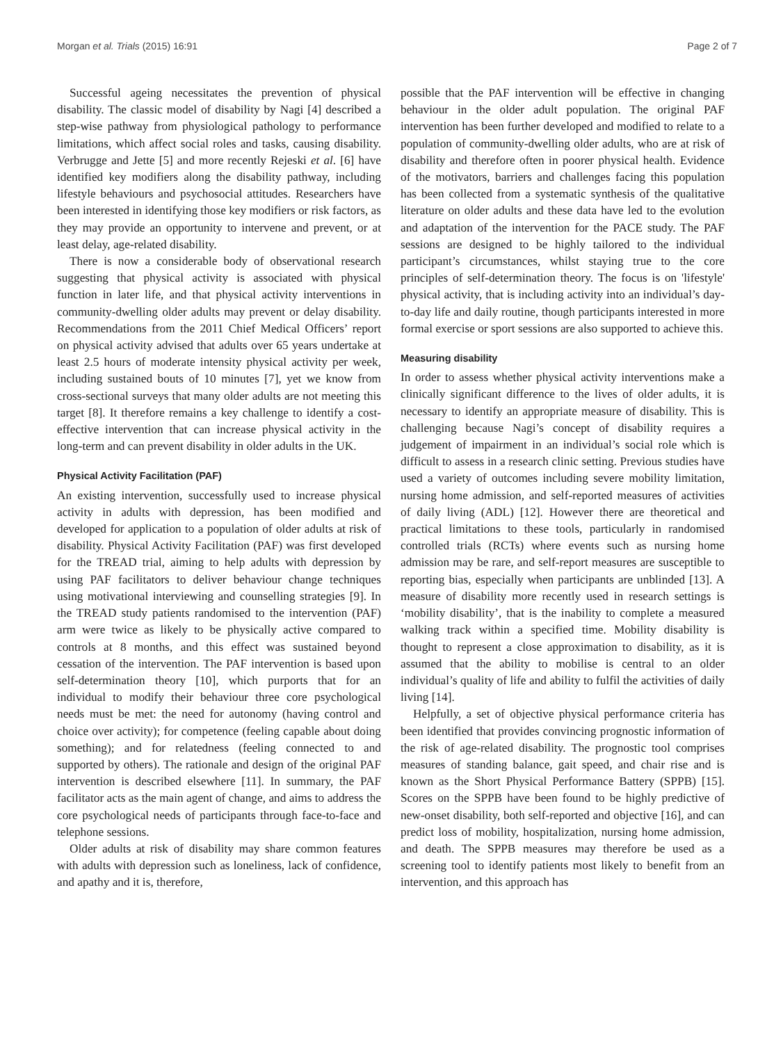Morgan et al. Trials (2015) 16:91 Page 2 of 7
Successful ageing necessitates the prevention of physical disability. The classic model of disability by Nagi [4] described a step-wise pathway from physiological pathology to performance limitations, which affect social roles and tasks, causing disability. Verbrugge and Jette [5] and more recently Rejeski et al. [6] have identified key modifiers along the disability pathway, including lifestyle behaviours and psychosocial attitudes. Researchers have been interested in identifying those key modifiers or risk factors, as they may provide an opportunity to intervene and prevent, or at least delay, age-related disability.
There is now a considerable body of observational research suggesting that physical activity is associated with physical function in later life, and that physical activity interventions in community-dwelling older adults may prevent or delay disability. Recommendations from the 2011 Chief Medical Officers’ report on physical activity advised that adults over 65 years undertake at least 2.5 hours of moderate intensity physical activity per week, including sustained bouts of 10 minutes [7], yet we know from cross-sectional surveys that many older adults are not meeting this target [8]. It therefore remains a key challenge to identify a cost-effective intervention that can increase physical activity in the long-term and can prevent disability in older adults in the UK.
Physical Activity Facilitation (PAF)
An existing intervention, successfully used to increase physical activity in adults with depression, has been modified and developed for application to a population of older adults at risk of disability. Physical Activity Facilitation (PAF) was first developed for the TREAD trial, aiming to help adults with depression by using PAF facilitators to deliver behaviour change techniques using motivational interviewing and counselling strategies [9]. In the TREAD study patients randomised to the intervention (PAF) arm were twice as likely to be physically active compared to controls at 8 months, and this effect was sustained beyond cessation of the intervention. The PAF intervention is based upon self-determination theory [10], which purports that for an individual to modify their behaviour three core psychological needs must be met: the need for autonomy (having control and choice over activity); for competence (feeling capable about doing something); and for relatedness (feeling connected to and supported by others). The rationale and design of the original PAF intervention is described elsewhere [11]. In summary, the PAF facilitator acts as the main agent of change, and aims to address the core psychological needs of participants through face-to-face and telephone sessions.
Older adults at risk of disability may share common features with adults with depression such as loneliness, lack of confidence, and apathy and it is, therefore,
possible that the PAF intervention will be effective in changing behaviour in the older adult population. The original PAF intervention has been further developed and modified to relate to a population of community-dwelling older adults, who are at risk of disability and therefore often in poorer physical health. Evidence of the motivators, barriers and challenges facing this population has been collected from a systematic synthesis of the qualitative literature on older adults and these data have led to the evolution and adaptation of the intervention for the PACE study. The PAF sessions are designed to be highly tailored to the individual participant’s circumstances, whilst staying true to the core principles of self-determination theory. The focus is on 'lifestyle' physical activity, that is including activity into an individual’s day-to-day life and daily routine, though participants interested in more formal exercise or sport sessions are also supported to achieve this.
Measuring disability
In order to assess whether physical activity interventions make a clinically significant difference to the lives of older adults, it is necessary to identify an appropriate measure of disability. This is challenging because Nagi’s concept of disability requires a judgement of impairment in an individual’s social role which is difficult to assess in a research clinic setting. Previous studies have used a variety of outcomes including severe mobility limitation, nursing home admission, and self-reported measures of activities of daily living (ADL) [12]. However there are theoretical and practical limitations to these tools, particularly in randomised controlled trials (RCTs) where events such as nursing home admission may be rare, and self-report measures are susceptible to reporting bias, especially when participants are unblinded [13]. A measure of disability more recently used in research settings is ‘mobility disability’, that is the inability to complete a measured walking track within a specified time. Mobility disability is thought to represent a close approximation to disability, as it is assumed that the ability to mobilise is central to an older individual’s quality of life and ability to fulfil the activities of daily living [14].
Helpfully, a set of objective physical performance criteria has been identified that provides convincing prognostic information of the risk of age-related disability. The prognostic tool comprises measures of standing balance, gait speed, and chair rise and is known as the Short Physical Performance Battery (SPPB) [15]. Scores on the SPPB have been found to be highly predictive of new-onset disability, both self-reported and objective [16], and can predict loss of mobility, hospitalization, nursing home admission, and death. The SPPB measures may therefore be used as a screening tool to identify patients most likely to benefit from an intervention, and this approach has